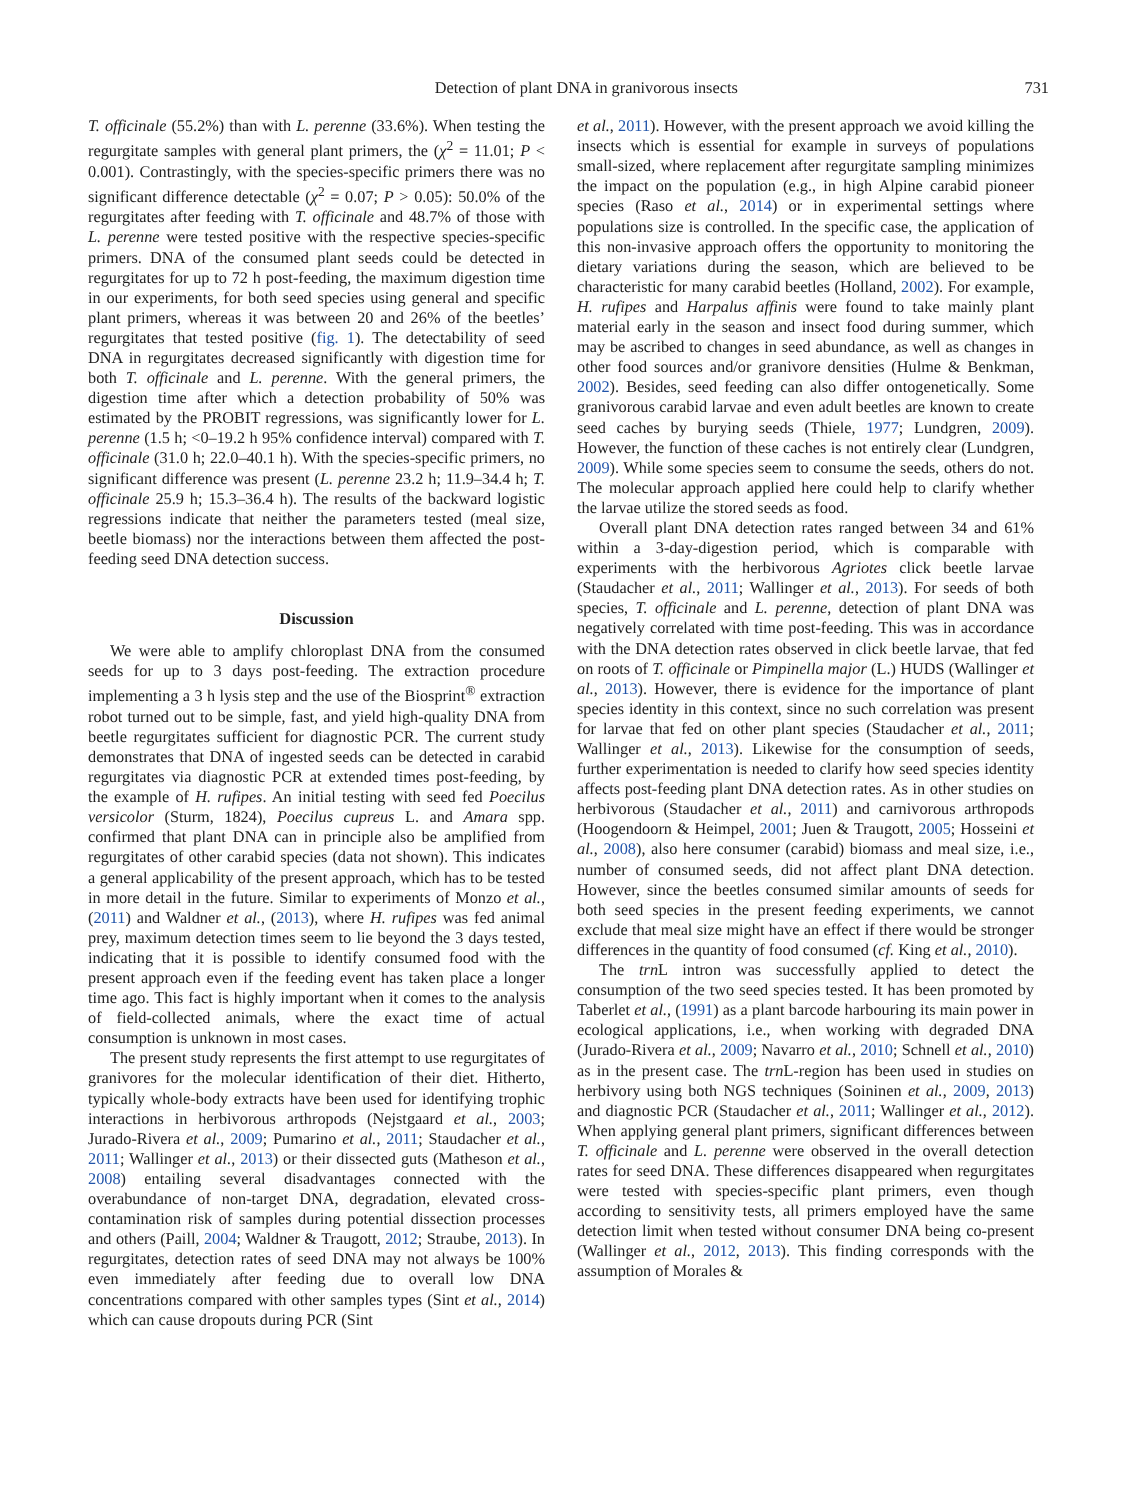Detection of plant DNA in granivorous insects 731
T. officinale (55.2%) than with L. perenne (33.6%). When testing the regurgitate samples with general plant primers, the (χ<sup>2</sup> = 11.01; P < 0.001). Contrastingly, with the species-specific primers there was no significant difference detectable (χ<sup>2</sup> = 0.07; P > 0.05): 50.0% of the regurgitates after feeding with T. officinale and 48.7% of those with L. perenne were tested positive with the respective species-specific primers. DNA of the consumed plant seeds could be detected in regurgitates for up to 72 h post-feeding, the maximum digestion time in our experiments, for both seed species using general and specific plant primers, whereas it was between 20 and 26% of the beetles’ regurgitates that tested positive (fig. 1). The detectability of seed DNA in regurgitates decreased significantly with digestion time for both T. officinale and L. perenne. With the general primers, the digestion time after which a detection probability of 50% was estimated by the PROBIT regressions, was significantly lower for L. perenne (1.5 h; <0–19.2 h 95% confidence interval) compared with T. officinale (31.0 h; 22.0–40.1 h). With the species-specific primers, no significant difference was present (L. perenne 23.2 h; 11.9–34.4 h; T. officinale 25.9 h; 15.3–36.4 h). The results of the backward logistic regressions indicate that neither the parameters tested (meal size, beetle biomass) nor the interactions between them affected the post-feeding seed DNA detection success.
Discussion
We were able to amplify chloroplast DNA from the consumed seeds for up to 3 days post-feeding. The extraction procedure implementing a 3 h lysis step and the use of the Biosprint<sup>®</sup> extraction robot turned out to be simple, fast, and yield high-quality DNA from beetle regurgitates sufficient for diagnostic PCR. The current study demonstrates that DNA of ingested seeds can be detected in carabid regurgitates via diagnostic PCR at extended times post-feeding, by the example of H. rufipes. An initial testing with seed fed Poecilus versicolor (Sturm, 1824), Poecilus cupreus L. and Amara spp. confirmed that plant DNA can in principle also be amplified from regurgitates of other carabid species (data not shown). This indicates a general applicability of the present approach, which has to be tested in more detail in the future. Similar to experiments of Monzo et al., (2011) and Waldner et al., (2013), where H. rufipes was fed animal prey, maximum detection times seem to lie beyond the 3 days tested, indicating that it is possible to identify consumed food with the present approach even if the feeding event has taken place a longer time ago. This fact is highly important when it comes to the analysis of field-collected animals, where the exact time of actual consumption is unknown in most cases.
The present study represents the first attempt to use regurgitates of granivores for the molecular identification of their diet. Hitherto, typically whole-body extracts have been used for identifying trophic interactions in herbivorous arthropods (Nejstgaard et al., 2003; Jurado-Rivera et al., 2009; Pumarino et al., 2011; Staudacher et al., 2011; Wallinger et al., 2013) or their dissected guts (Matheson et al., 2008) entailing several disadvantages connected with the overabundance of non-target DNA, degradation, elevated cross-contamination risk of samples during potential dissection processes and others (Paill, 2004; Waldner & Traugott, 2012; Straube, 2013). In regurgitates, detection rates of seed DNA may not always be 100% even immediately after feeding due to overall low DNA concentrations compared with other samples types (Sint et al., 2014) which can cause dropouts during PCR (Sint
et al., 2011). However, with the present approach we avoid killing the insects which is essential for example in surveys of populations small-sized, where replacement after regurgitate sampling minimizes the impact on the population (e.g., in high Alpine carabid pioneer species (Raso et al., 2014) or in experimental settings where populations size is controlled. In the specific case, the application of this non-invasive approach offers the opportunity to monitoring the dietary variations during the season, which are believed to be characteristic for many carabid beetles (Holland, 2002). For example, H. rufipes and Harpalus affinis were found to take mainly plant material early in the season and insect food during summer, which may be ascribed to changes in seed abundance, as well as changes in other food sources and/or granivore densities (Hulme & Benkman, 2002). Besides, seed feeding can also differ ontogenetically. Some granivorous carabid larvae and even adult beetles are known to create seed caches by burying seeds (Thiele, 1977; Lundgren, 2009). However, the function of these caches is not entirely clear (Lundgren, 2009). While some species seem to consume the seeds, others do not. The molecular approach applied here could help to clarify whether the larvae utilize the stored seeds as food.
Overall plant DNA detection rates ranged between 34 and 61% within a 3-day-digestion period, which is comparable with experiments with the herbivorous Agriotes click beetle larvae (Staudacher et al., 2011; Wallinger et al., 2013). For seeds of both species, T. officinale and L. perenne, detection of plant DNA was negatively correlated with time post-feeding. This was in accordance with the DNA detection rates observed in click beetle larvae, that fed on roots of T. officinale or Pimpinella major (L.) HUDS (Wallinger et al., 2013). However, there is evidence for the importance of plant species identity in this context, since no such correlation was present for larvae that fed on other plant species (Staudacher et al., 2011; Wallinger et al., 2013). Likewise for the consumption of seeds, further experimentation is needed to clarify how seed species identity affects post-feeding plant DNA detection rates. As in other studies on herbivorous (Staudacher et al., 2011) and carnivorous arthropods (Hoogendoorn & Heimpel, 2001; Juen & Traugott, 2005; Hosseini et al., 2008), also here consumer (carabid) biomass and meal size, i.e., number of consumed seeds, did not affect plant DNA detection. However, since the beetles consumed similar amounts of seeds for both seed species in the present feeding experiments, we cannot exclude that meal size might have an effect if there would be stronger differences in the quantity of food consumed (cf. King et al., 2010).
The trn L intron was successfully applied to detect the consumption of the two seed species tested. It has been promoted by Taberlet et al., (1991) as a plant barcode harbouring its main power in ecological applications, i.e., when working with degraded DNA (Jurado-Rivera et al., 2009; Navarro et al., 2010; Schnell et al., 2010) as in the present case. The trn L-region has been used in studies on herbivory using both NGS techniques (Soininen et al., 2009, 2013) and diagnostic PCR (Staudacher et al., 2011; Wallinger et al., 2012). When applying general plant primers, significant differences between T. officinale and L. perenne were observed in the overall detection rates for seed DNA. These differences disappeared when regurgitates were tested with species-specific plant primers, even though according to sensitivity tests, all primers employed have the same detection limit when tested without consumer DNA being co-present (Wallinger et al., 2012, 2013). This finding corresponds with the assumption of Morales &